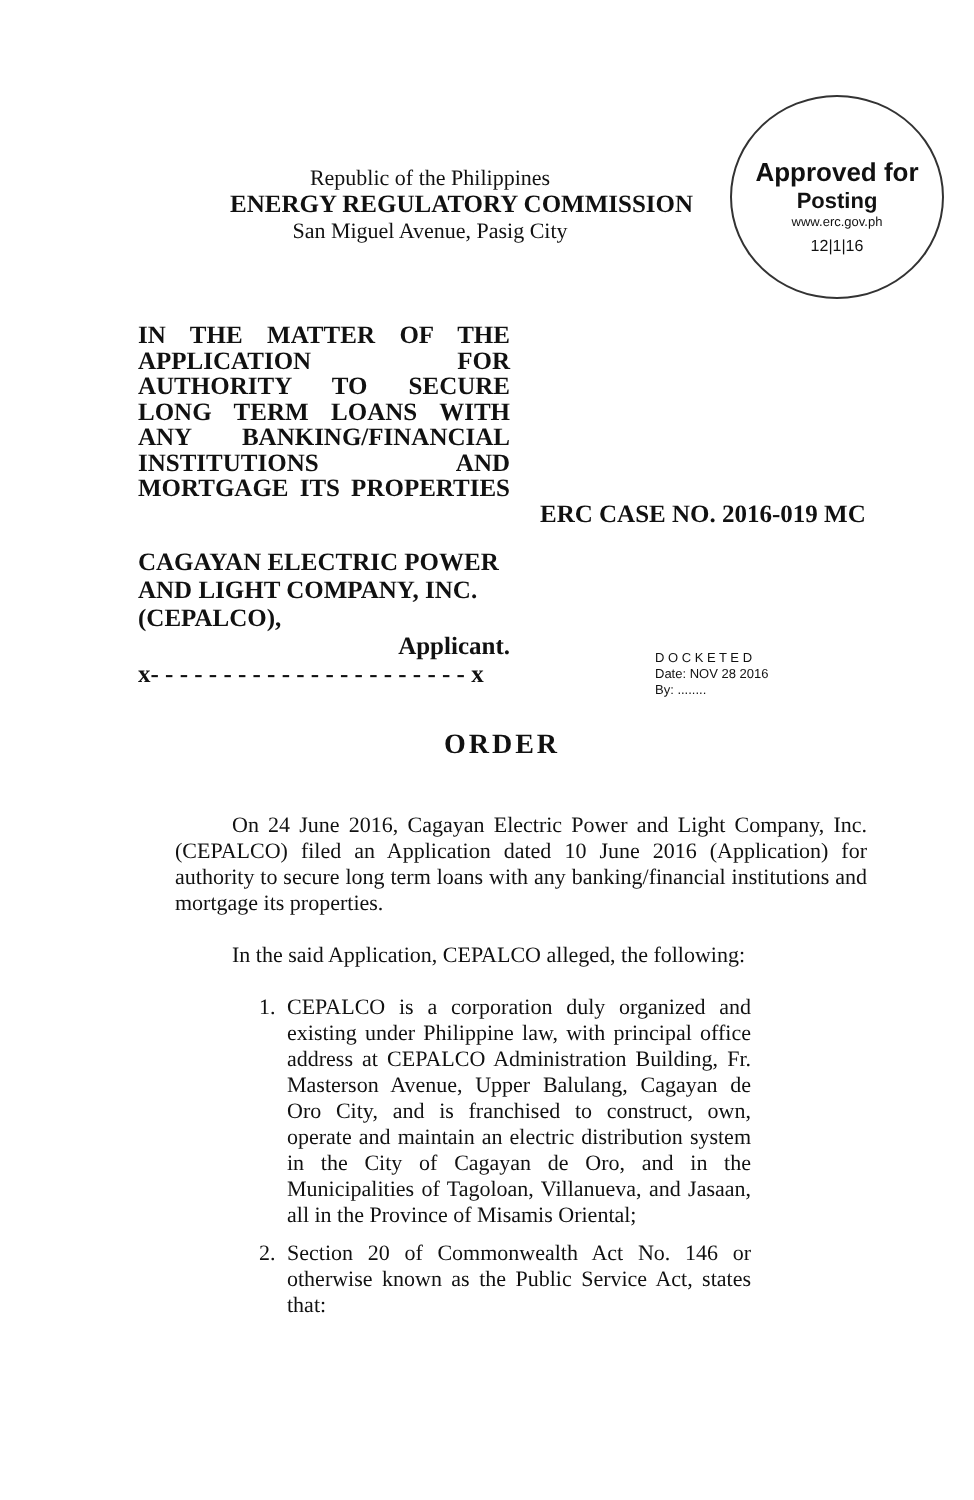Republic of the Philippines
ENERGY REGULATORY COMMISSION
San Miguel Avenue, Pasig City
Approved for
Posting
www.erc.gov.ph
12|1|16
IN THE MATTER OF THE APPLICATION FOR AUTHORITY TO SECURE LONG TERM LOANS WITH ANY BANKING/FINANCIAL INSTITUTIONS AND MORTGAGE ITS PROPERTIES
ERC CASE NO. 2016-019 MC
CAGAYAN ELECTRIC POWER AND LIGHT COMPANY, INC. (CEPALCO),
Applicant.
x- - - - - - - - - - - - - - - - - - - - - - x
D O C K E T E D
Date: NOV 28 2016
By: ........
ORDER
On 24 June 2016, Cagayan Electric Power and Light Company, Inc. (CEPALCO) filed an Application dated 10 June 2016 (Application) for authority to secure long term loans with any banking/financial institutions and mortgage its properties.
In the said Application, CEPALCO alleged, the following:
1. CEPALCO is a corporation duly organized and existing under Philippine law, with principal office address at CEPALCO Administration Building, Fr. Masterson Avenue, Upper Balulang, Cagayan de Oro City, and is franchised to construct, own, operate and maintain an electric distribution system in the City of Cagayan de Oro, and in the Municipalities of Tagoloan, Villanueva, and Jasaan, all in the Province of Misamis Oriental;
2. Section 20 of Commonwealth Act No. 146 or otherwise known as the Public Service Act, states that: